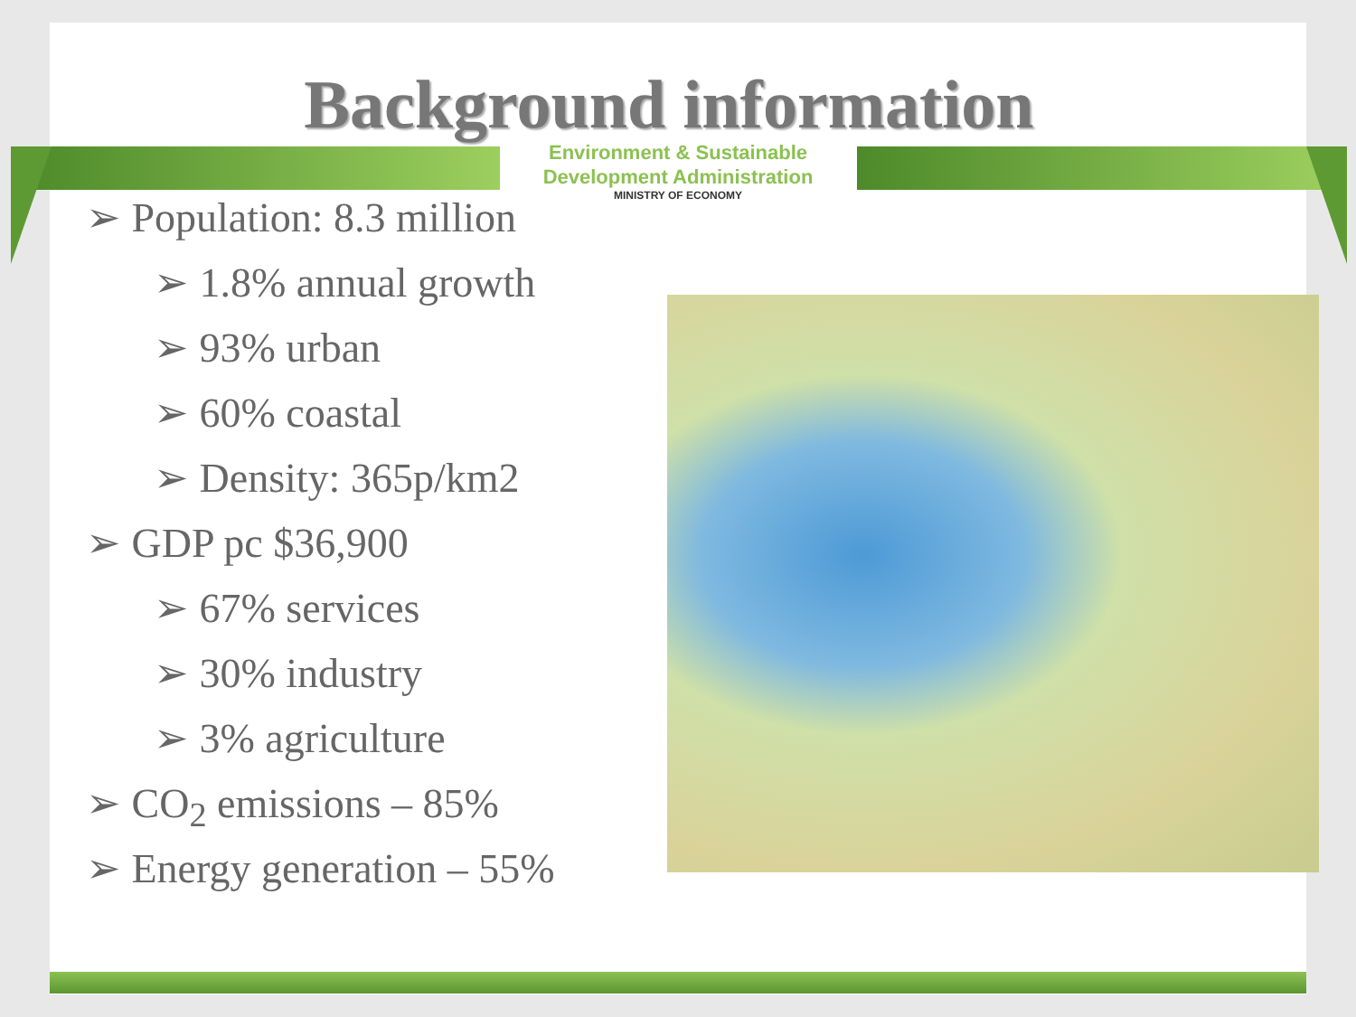Background information
Environment & Sustainable
Development Administration
MINISTRY OF ECONOMY
➢ Population: 8.3 million
➢ 1.8% annual growth
➢ 93% urban
➢ 60% coastal
➢ Density: 365p/km2
➢ GDP pc $36,900
➢ 67% services
➢ 30% industry
➢ 3% agriculture
➢ CO<sub>2</sub> emissions – 85%
➢ Energy generation – 55%